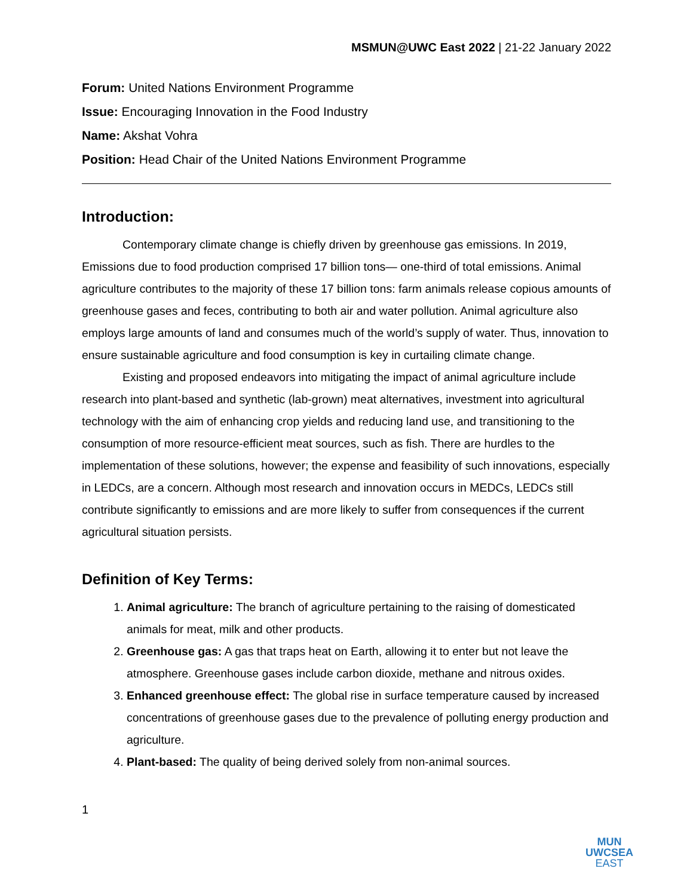MSMUN@UWC East 2022 | 21-22 January 2022
Forum: United Nations Environment Programme
Issue: Encouraging Innovation in the Food Industry
Name: Akshat Vohra
Position: Head Chair of the United Nations Environment Programme
Introduction:
Contemporary climate change is chiefly driven by greenhouse gas emissions. In 2019, Emissions due to food production comprised 17 billion tons— one-third of total emissions. Animal agriculture contributes to the majority of these 17 billion tons: farm animals release copious amounts of greenhouse gases and feces, contributing to both air and water pollution. Animal agriculture also employs large amounts of land and consumes much of the world’s supply of water. Thus, innovation to ensure sustainable agriculture and food consumption is key in curtailing climate change.
Existing and proposed endeavors into mitigating the impact of animal agriculture include research into plant-based and synthetic (lab-grown) meat alternatives, investment into agricultural technology with the aim of enhancing crop yields and reducing land use, and transitioning to the consumption of more resource-efficient meat sources, such as fish. There are hurdles to the implementation of these solutions, however; the expense and feasibility of such innovations, especially in LEDCs, are a concern. Although most research and innovation occurs in MEDCs, LEDCs still contribute significantly to emissions and are more likely to suffer from consequences if the current agricultural situation persists.
Definition of Key Terms:
1. Animal agriculture: The branch of agriculture pertaining to the raising of domesticated animals for meat, milk and other products.
2. Greenhouse gas: A gas that traps heat on Earth, allowing it to enter but not leave the atmosphere. Greenhouse gases include carbon dioxide, methane and nitrous oxides.
3. Enhanced greenhouse effect: The global rise in surface temperature caused by increased concentrations of greenhouse gases due to the prevalence of polluting energy production and agriculture.
4. Plant-based: The quality of being derived solely from non-animal sources.
1
MUN
UWCSEA
EAST